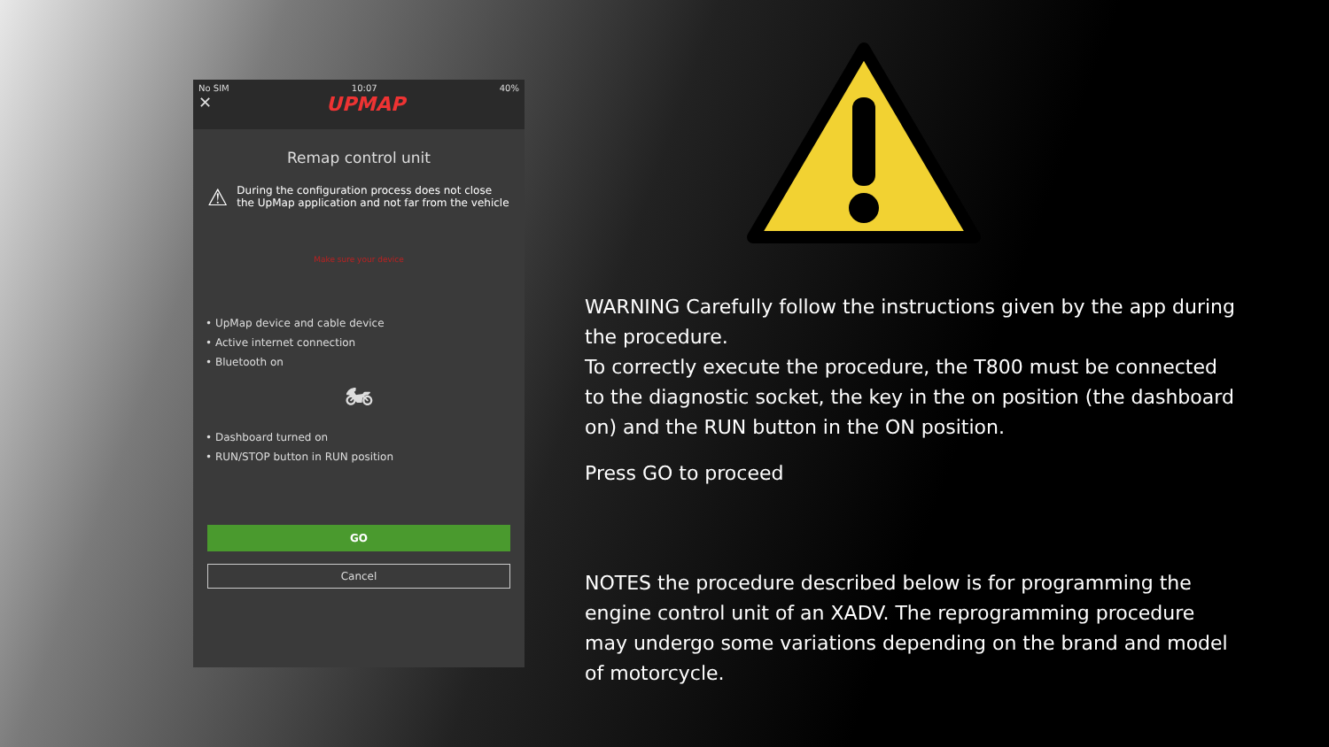No SIM 10:07 40%
✕ UPMAP
Remap control unit
⚠ During the configuration process does not close the UpMap application and not far from the vehicle
Make sure your device
• UpMap device and cable device
• Active internet connection
• Bluetooth on
🏍
• Dashboard turned on
• RUN/STOP button in RUN position
GO
Cancel
WARNING Carefully follow the instructions given by the app during the procedure.
To correctly execute the procedure, the T800 must be connected to the diagnostic socket, the key in the on position (the dashboard on) and the RUN button in the ON position.
Press GO to proceed
NOTES the procedure described below is for programming the engine control unit of an XADV. The reprogramming procedure may undergo some variations depending on the brand and model of motorcycle.